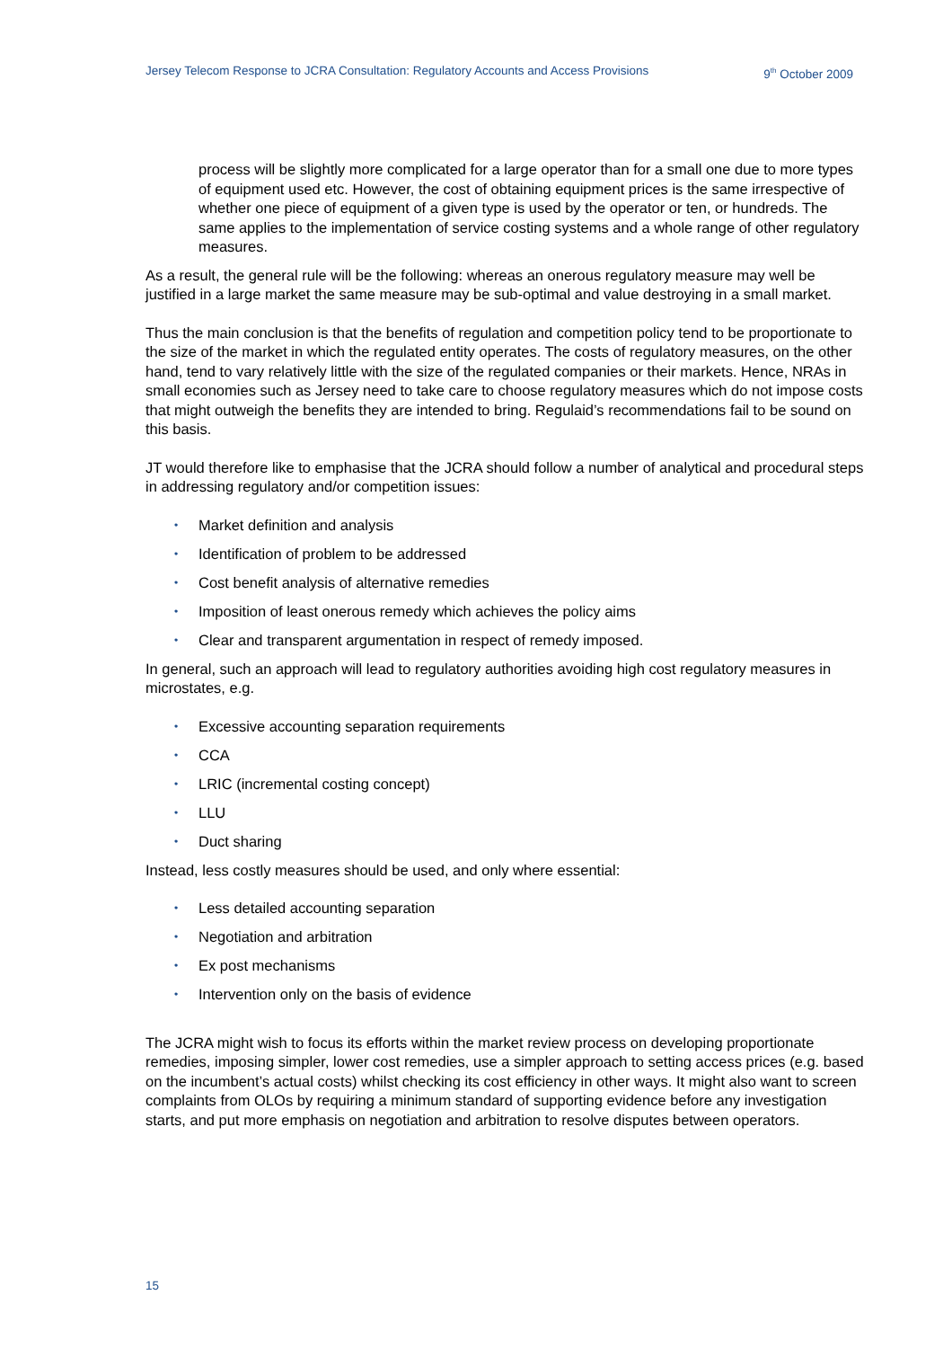Jersey Telecom Response to JCRA Consultation: Regulatory Accounts and Access Provisions 9<sup>th</sup> October 2009
process will be slightly more complicated for a large operator than for a small one due to more types of equipment used etc. However, the cost of obtaining equipment prices is the same irrespective of whether one piece of equipment of a given type is used by the operator or ten, or hundreds. The same applies to the implementation of service costing systems and a whole range of other regulatory measures.
As a result, the general rule will be the following: whereas an onerous regulatory measure may well be justified in a large market the same measure may be sub-optimal and value destroying in a small market.
Thus the main conclusion is that the benefits of regulation and competition policy tend to be proportionate to the size of the market in which the regulated entity operates. The costs of regulatory measures, on the other hand, tend to vary relatively little with the size of the regulated companies or their markets. Hence, NRAs in small economies such as Jersey need to take care to choose regulatory measures which do not impose costs that might outweigh the benefits they are intended to bring. Regulaid’s recommendations fail to be sound on this basis.
JT would therefore like to emphasise that the JCRA should follow a number of analytical and procedural steps in addressing regulatory and/or competition issues:
• Market definition and analysis
• Identification of problem to be addressed
• Cost benefit analysis of alternative remedies
• Imposition of least onerous remedy which achieves the policy aims
• Clear and transparent argumentation in respect of remedy imposed.
In general, such an approach will lead to regulatory authorities avoiding high cost regulatory measures in microstates, e.g.
• Excessive accounting separation requirements
• CCA
• LRIC (incremental costing concept)
• LLU
• Duct sharing
Instead, less costly measures should be used, and only where essential:
• Less detailed accounting separation
• Negotiation and arbitration
• Ex post mechanisms
• Intervention only on the basis of evidence
The JCRA might wish to focus its efforts within the market review process on developing proportionate remedies, imposing simpler, lower cost remedies, use a simpler approach to setting access prices (e.g. based on the incumbent’s actual costs) whilst checking its cost efficiency in other ways. It might also want to screen complaints from OLOs by requiring a minimum standard of supporting evidence before any investigation starts, and put more emphasis on negotiation and arbitration to resolve disputes between operators.
15